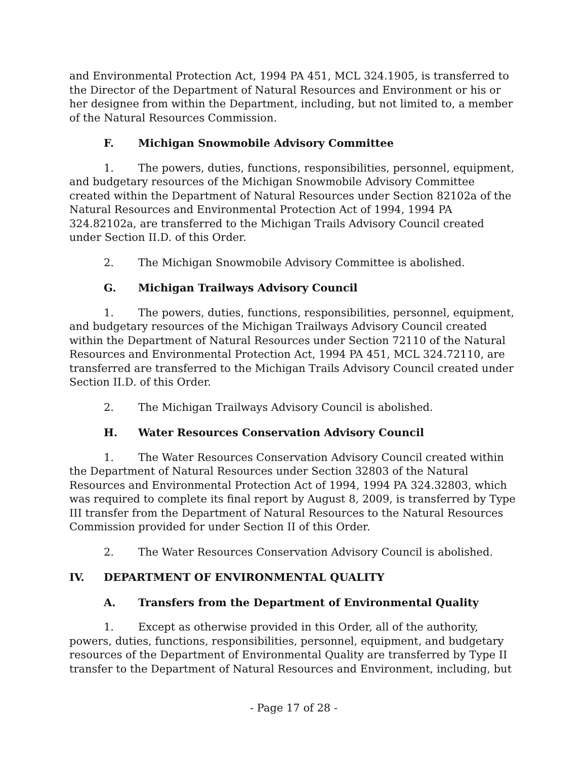and Environmental Protection Act, 1994 PA 451, MCL 324.1905, is transferred to the Director of the Department of Natural Resources and Environment or his or her designee from within the Department, including, but not limited to, a member of the Natural Resources Commission.
F. Michigan Snowmobile Advisory Committee
1. The powers, duties, functions, responsibilities, personnel, equipment, and budgetary resources of the Michigan Snowmobile Advisory Committee created within the Department of Natural Resources under Section 82102a of the Natural Resources and Environmental Protection Act of 1994, 1994 PA 324.82102a, are transferred to the Michigan Trails Advisory Council created under Section II.D. of this Order.
2. The Michigan Snowmobile Advisory Committee is abolished.
G. Michigan Trailways Advisory Council
1. The powers, duties, functions, responsibilities, personnel, equipment, and budgetary resources of the Michigan Trailways Advisory Council created within the Department of Natural Resources under Section 72110 of the Natural Resources and Environmental Protection Act, 1994 PA 451, MCL 324.72110, are transferred are transferred to the Michigan Trails Advisory Council created under Section II.D. of this Order.
2. The Michigan Trailways Advisory Council is abolished.
H. Water Resources Conservation Advisory Council
1. The Water Resources Conservation Advisory Council created within the Department of Natural Resources under Section 32803 of the Natural Resources and Environmental Protection Act of 1994, 1994 PA 324.32803, which was required to complete its final report by August 8, 2009, is transferred by Type III transfer from the Department of Natural Resources to the Natural Resources Commission provided for under Section II of this Order.
2. The Water Resources Conservation Advisory Council is abolished.
IV. DEPARTMENT OF ENVIRONMENTAL QUALITY
A. Transfers from the Department of Environmental Quality
1. Except as otherwise provided in this Order, all of the authority, powers, duties, functions, responsibilities, personnel, equipment, and budgetary resources of the Department of Environmental Quality are transferred by Type II transfer to the Department of Natural Resources and Environment, including, but
- Page 17 of 28 -